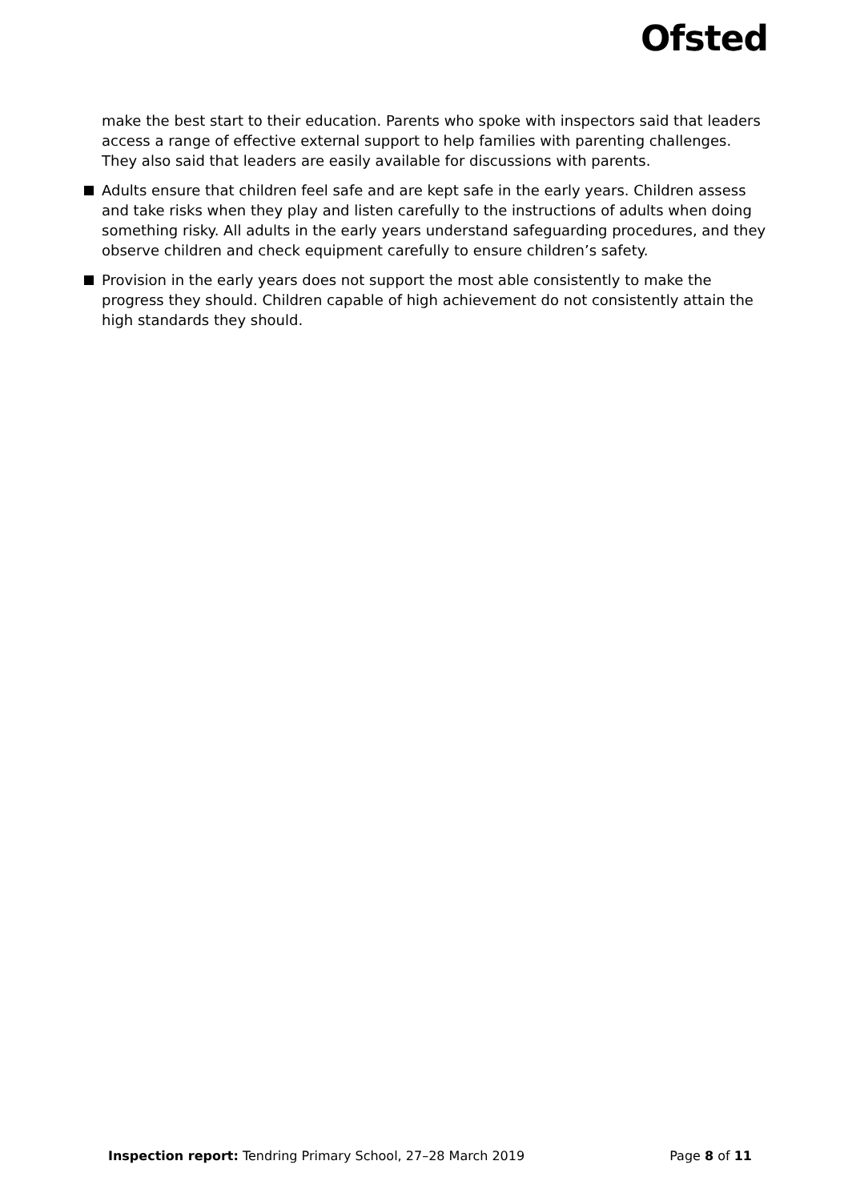Ofsted
make the best start to their education. Parents who spoke with inspectors said that leaders access a range of effective external support to help families with parenting challenges. They also said that leaders are easily available for discussions with parents.
Adults ensure that children feel safe and are kept safe in the early years. Children assess and take risks when they play and listen carefully to the instructions of adults when doing something risky. All adults in the early years understand safeguarding procedures, and they observe children and check equipment carefully to ensure children’s safety.
Provision in the early years does not support the most able consistently to make the progress they should. Children capable of high achievement do not consistently attain the high standards they should.
Inspection report: Tendring Primary School, 27–28 March 2019 Page 8 of 11